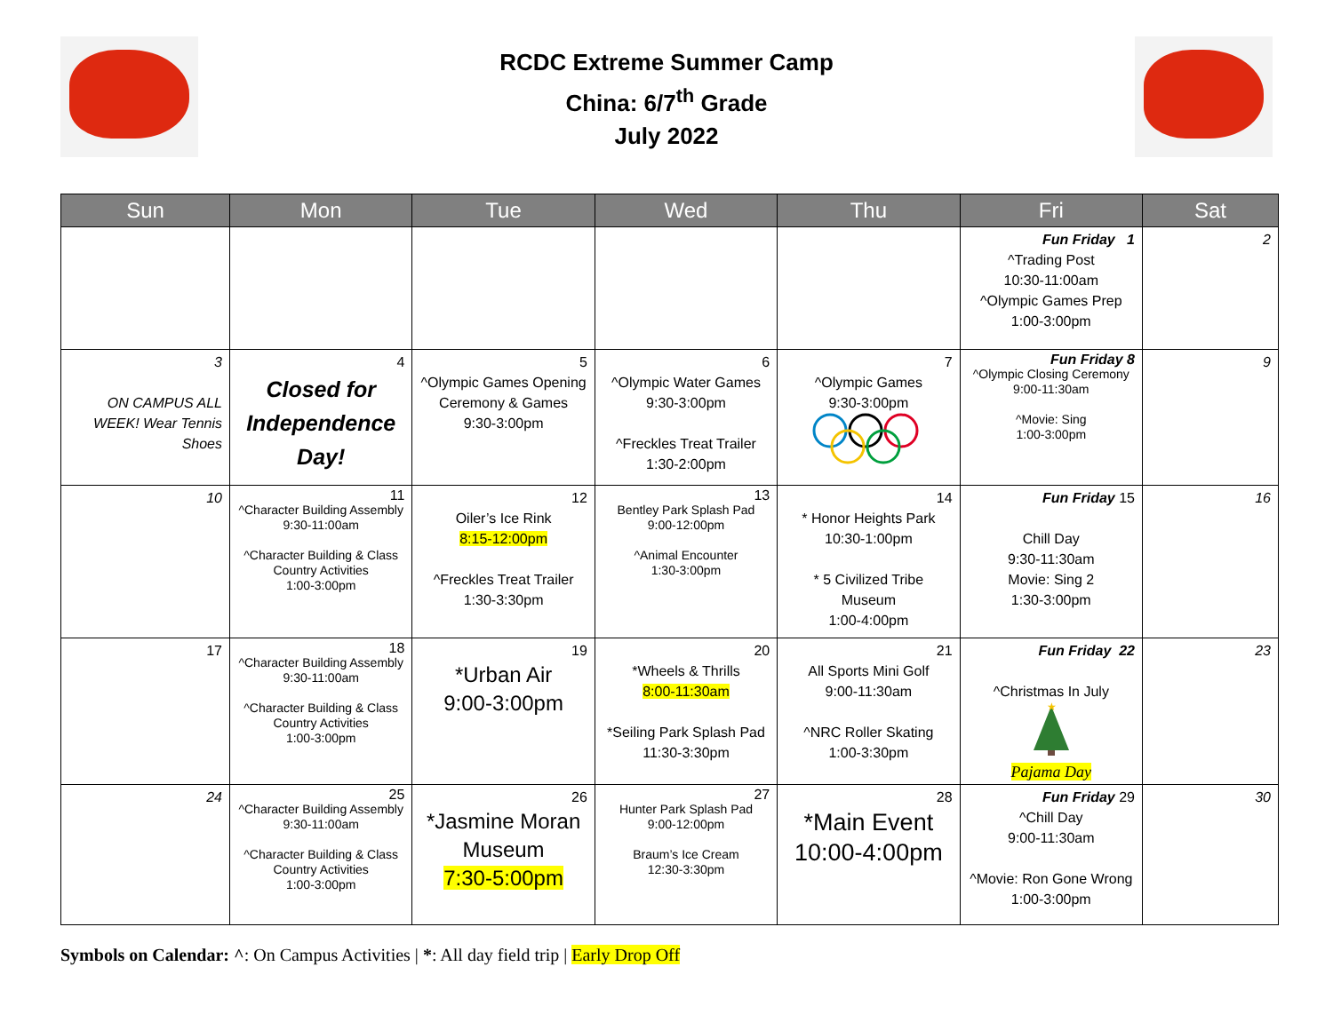RCDC Extreme Summer Camp
China: 6/7<sup>th</sup> Grade
July 2022
| Sun | Mon | Tue | Wed | Thu | Fri | Sat |
| --- | --- | --- | --- | --- | --- | --- |
| | | | | | Fun Friday 1 ^Trading Post 10:30-11:00am ^Olympic Games Prep 1:00-3:00pm | 2 |
| 3 ON CAMPUS ALL WEEK! Wear Tennis Shoes | 4 Closed for Independence Day! | 5 ^Olympic Games Opening Ceremony & Games 9:30-3:00pm | 6 ^Olympic Water Games 9:30-3:00pm ^Freckles Treat Trailer 1:30-2:00pm | 7 ^Olympic Games 9:30-3:00pm | Fun Friday 8 ^Olympic Closing Ceremony 9:00-11:30am ^Movie: Sing 1:00-3:00pm | 9 |
| 10 | 11 ^Character Building Assembly 9:30-11:00am ^Character Building & Class Country Activities 1:00-3:00pm | 12 Oiler’s Ice Rink 8:15-12:00pm ^Freckles Treat Trailer 1:30-3:30pm | 13 Bentley Park Splash Pad 9:00-12:00pm ^Animal Encounter 1:30-3:00pm | 14 * Honor Heights Park 10:30-1:00pm * 5 Civilized Tribe Museum 1:00-4:00pm | Fun Friday 15 Chill Day 9:30-11:30am Movie: Sing 2 1:30-3:00pm | 16 |
| 17 | 18 ^Character Building Assembly 9:30-11:00am ^Character Building & Class Country Activities 1:00-3:00pm | 19 *Urban Air 9:00-3:00pm | 20 *Wheels & Thrills 8:00-11:30am *Seiling Park Splash Pad 11:30-3:30pm | 21 All Sports Mini Golf 9:00-11:30am ^NRC Roller Skating 1:00-3:30pm | Fun Friday 22 ^Christmas In July ★ Pajama Day | 23 |
| 24 | 25 ^Character Building Assembly 9:30-11:00am ^Character Building & Class Country Activities 1:00-3:00pm | 26 *Jasmine Moran Museum 7:30-5:00pm | 27 Hunter Park Splash Pad 9:00-12:00pm Braum’s Ice Cream 12:30-3:30pm | 28 *Main Event 10:00-4:00pm | Fun Friday 29 ^Chill Day 9:00-11:30am ^Movie: Ron Gone Wrong 1:00-3:00pm | 30 |
Symbols on Calendar: ^: On Campus Activities | *: All day field trip | Early Drop Off